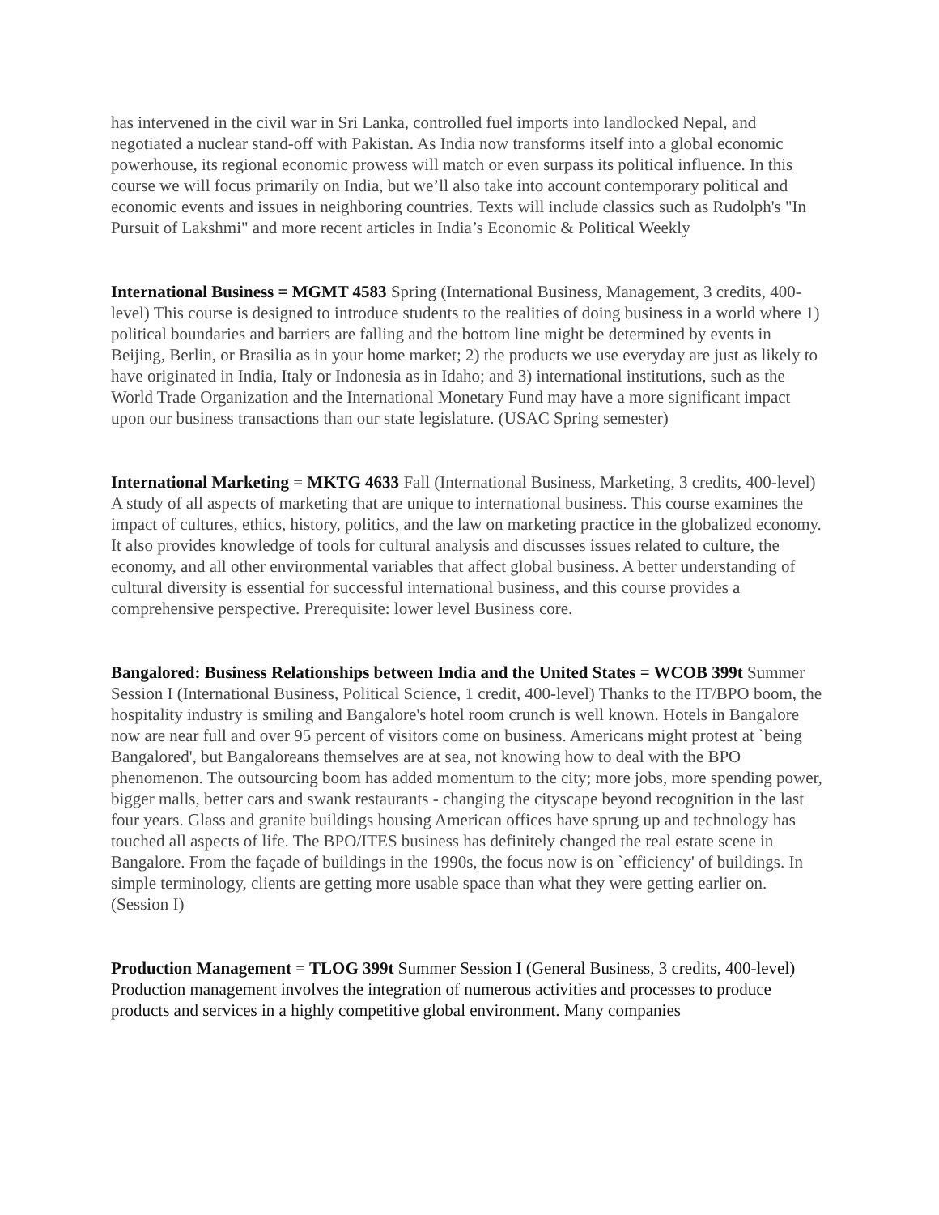has intervened in the civil war in Sri Lanka, controlled fuel imports into landlocked Nepal, and negotiated a nuclear stand-off with Pakistan. As India now transforms itself into a global economic powerhouse, its regional economic prowess will match or even surpass its political influence. In this course we will focus primarily on India, but we’ll also take into account contemporary political and economic events and issues in neighboring countries. Texts will include classics such as Rudolph's "In Pursuit of Lakshmi" and more recent articles in India’s Economic & Political Weekly
International Business = MGMT 4583 Spring (International Business, Management, 3 credits, 400-level) This course is designed to introduce students to the realities of doing business in a world where 1) political boundaries and barriers are falling and the bottom line might be determined by events in Beijing, Berlin, or Brasilia as in your home market; 2) the products we use everyday are just as likely to have originated in India, Italy or Indonesia as in Idaho; and 3) international institutions, such as the World Trade Organization and the International Monetary Fund may have a more significant impact upon our business transactions than our state legislature. (USAC Spring semester)
International Marketing = MKTG 4633 Fall (International Business, Marketing, 3 credits, 400-level) A study of all aspects of marketing that are unique to international business. This course examines the impact of cultures, ethics, history, politics, and the law on marketing practice in the globalized economy. It also provides knowledge of tools for cultural analysis and discusses issues related to culture, the economy, and all other environmental variables that affect global business. A better understanding of cultural diversity is essential for successful international business, and this course provides a comprehensive perspective. Prerequisite: lower level Business core.
Bangalored: Business Relationships between India and the United States = WCOB 399t Summer Session I (International Business, Political Science, 1 credit, 400-level) Thanks to the IT/BPO boom, the hospitality industry is smiling and Bangalore's hotel room crunch is well known. Hotels in Bangalore now are near full and over 95 percent of visitors come on business. Americans might protest at `being Bangalored', but Bangaloreans themselves are at sea, not knowing how to deal with the BPO phenomenon. The outsourcing boom has added momentum to the city; more jobs, more spending power, bigger malls, better cars and swank restaurants - changing the cityscape beyond recognition in the last four years. Glass and granite buildings housing American offices have sprung up and technology has touched all aspects of life. The BPO/ITES business has definitely changed the real estate scene in Bangalore. From the façade of buildings in the 1990s, the focus now is on `efficiency' of buildings. In simple terminology, clients are getting more usable space than what they were getting earlier on. (Session I)
Production Management = TLOG 399t Summer Session I (General Business, 3 credits, 400-level) Production management involves the integration of numerous activities and processes to produce products and services in a highly competitive global environment. Many companies